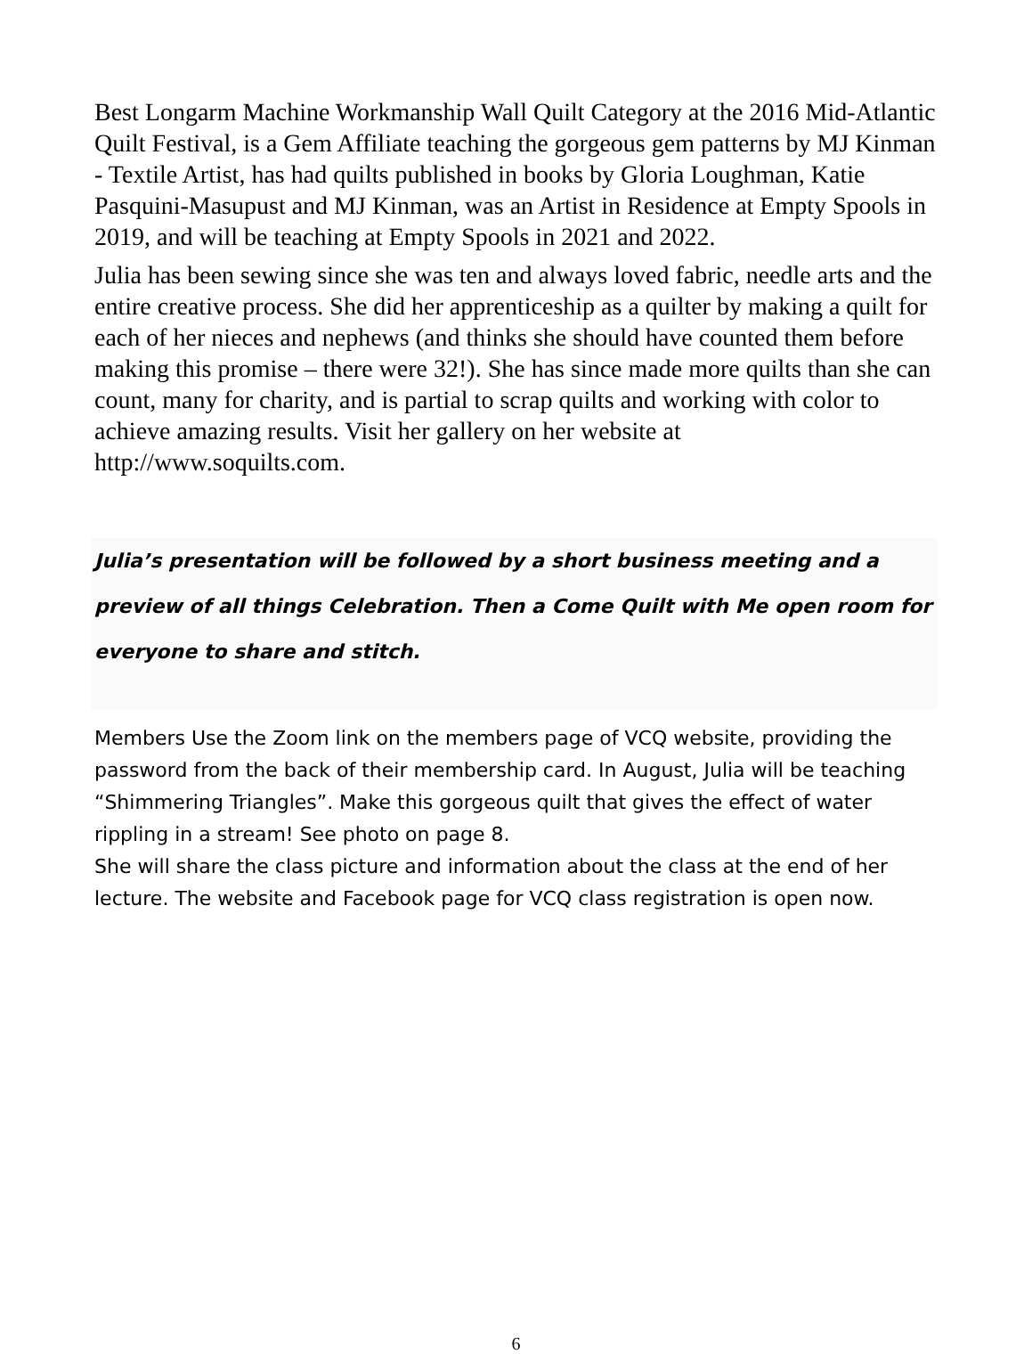Best Longarm Machine Workmanship Wall Quilt Category at the 2016 Mid-Atlantic Quilt Festival, is a Gem Affiliate teaching the gorgeous gem patterns by MJ Kinman - Textile Artist, has had quilts published in books by Gloria Loughman, Katie Pasquini-Masupust and MJ Kinman, was an Artist in Residence at Empty Spools in 2019, and will be teaching at Empty Spools in 2021 and 2022.
Julia has been sewing since she was ten and always loved fabric, needle arts and the entire creative process. She did her apprenticeship as a quilter by making a quilt for each of her nieces and nephews (and thinks she should have counted them before making this promise – there were 32!). She has since made more quilts than she can count, many for charity, and is partial to scrap quilts and working with color to achieve amazing results. Visit her gallery on her website at http://www.soquilts.com.
Julia’s presentation will be followed by a short business meeting and a preview of all things Celebration. Then a Come Quilt with Me open room for everyone to share and stitch.
Members Use the Zoom link on the members page of VCQ website, providing the password from the back of their membership card. In August, Julia will be teaching “Shimmering Triangles”. Make this gorgeous quilt that gives the effect of water rippling in a stream! See photo on page 8.
She will share the class picture and information about the class at the end of her lecture. The website and Facebook page for VCQ class registration is open now.
6